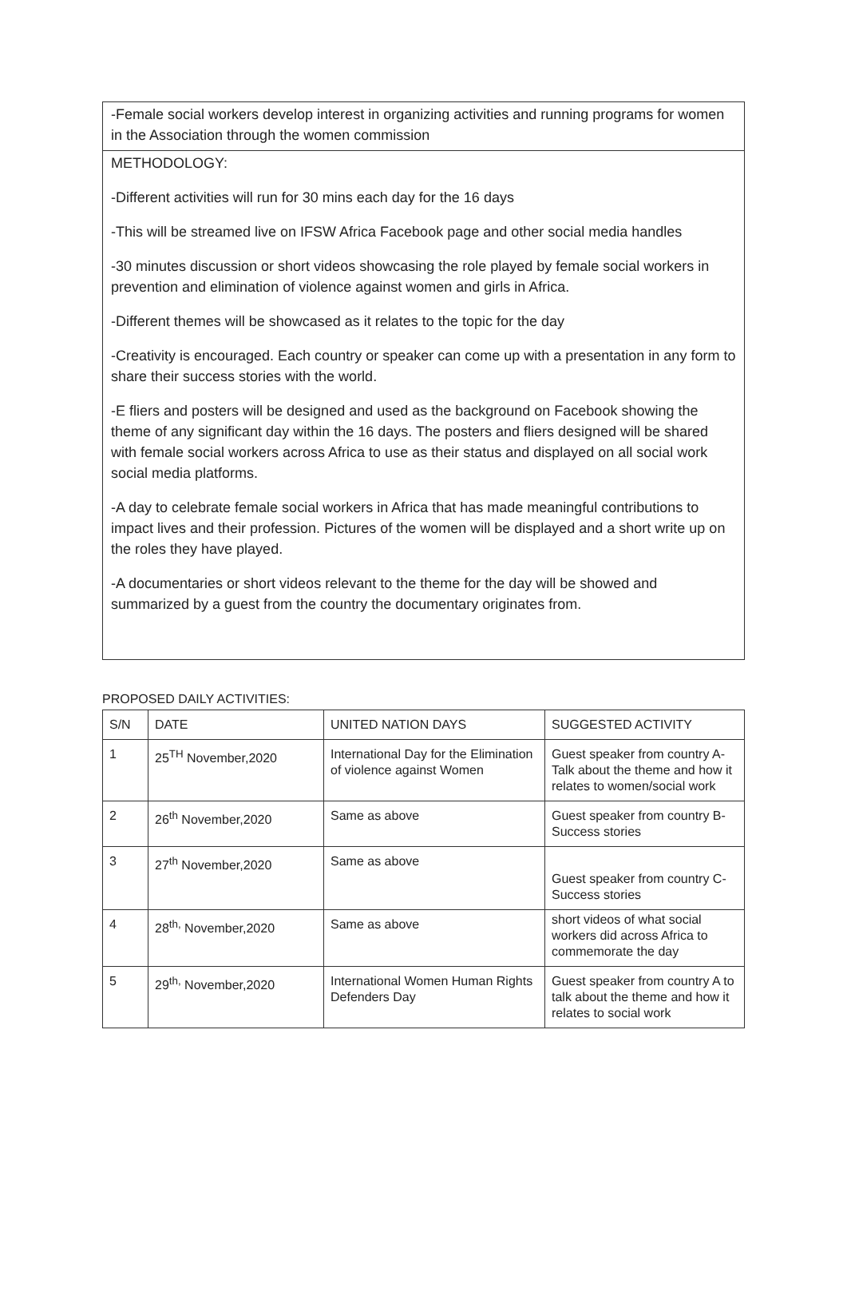-Female social workers develop interest in organizing activities and running programs for women in the Association through the women commission
METHODOLOGY:
-Different activities will run for 30 mins each day for the 16 days
-This will be streamed live on IFSW Africa Facebook page and other social media handles
-30 minutes discussion or short videos showcasing the role played by female social workers in prevention and elimination of violence against women and girls in Africa.
-Different themes will be showcased as it relates to the topic for the day
-Creativity is encouraged. Each country or speaker can come up with a presentation in any form to share their success stories with the world.
-E fliers and posters will be designed and used as the background on Facebook showing the theme of any significant day within the 16 days. The posters and fliers designed will be shared with female social workers across Africa to use as their status and displayed on all social work social media platforms.
-A day to celebrate female social workers in Africa that has made meaningful contributions to impact lives and their profession. Pictures of the women will be displayed and a short write up on the roles they have played.
-A documentaries or short videos relevant to the theme for the day will be showed and summarized by a guest from the country the documentary originates from.
PROPOSED DAILY ACTIVITIES:
| S/N | DATE | UNITED NATION DAYS | SUGGESTED ACTIVITY |
| 1 | 25<sup>TH</sup> November,2020 | International Day for the Elimination of violence against Women | Guest speaker from country A-Talk about the theme and how it relates to women/social work |
| 2 | 26<sup>th</sup> November,2020 | Same as above | Guest speaker from country B- Success stories |
| 3 | 27<sup>th</sup> November,2020 | Same as above | Guest speaker from country C-Success stories |
| 4 | 28<sup>th,</sup> November,2020 | Same as above | short videos of what social workers did across Africa to commemorate the day |
| 5 | 29<sup>th,</sup> November,2020 | International Women Human Rights Defenders Day | Guest speaker from country A to talk about the theme and how it relates to social work |